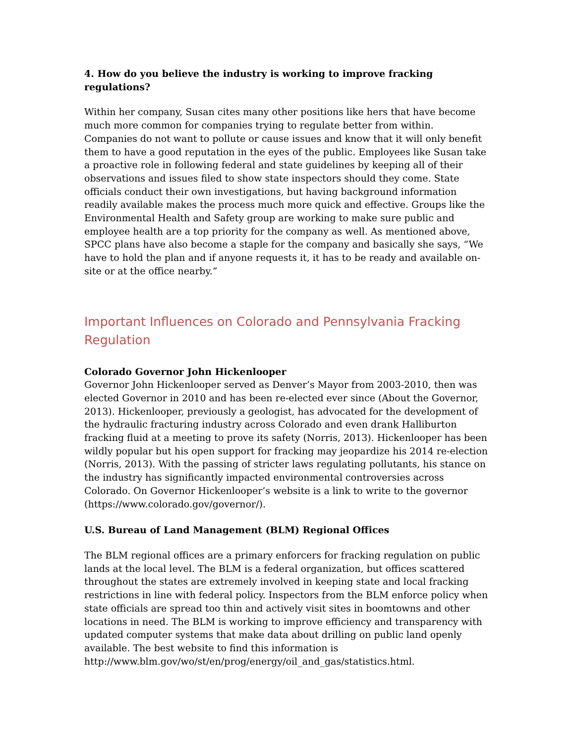4. How do you believe the industry is working to improve fracking regulations?
Within her company, Susan cites many other positions like hers that have become much more common for companies trying to regulate better from within. Companies do not want to pollute or cause issues and know that it will only benefit them to have a good reputation in the eyes of the public. Employees like Susan take a proactive role in following federal and state guidelines by keeping all of their observations and issues filed to show state inspectors should they come. State officials conduct their own investigations, but having background information readily available makes the process much more quick and effective. Groups like the Environmental Health and Safety group are working to make sure public and employee health are a top priority for the company as well. As mentioned above, SPCC plans have also become a staple for the company and basically she says, “We have to hold the plan and if anyone requests it, it has to be ready and available on-site or at the office nearby.”
Important Influences on Colorado and Pennsylvania Fracking Regulation
Colorado Governor John Hickenlooper
Governor John Hickenlooper served as Denver’s Mayor from 2003-2010, then was elected Governor in 2010 and has been re-elected ever since (About the Governor, 2013). Hickenlooper, previously a geologist, has advocated for the development of the hydraulic fracturing industry across Colorado and even drank Halliburton fracking fluid at a meeting to prove its safety (Norris, 2013). Hickenlooper has been wildly popular but his open support for fracking may jeopardize his 2014 re-election (Norris, 2013). With the passing of stricter laws regulating pollutants, his stance on the industry has significantly impacted environmental controversies across Colorado. On Governor Hickenlooper’s website is a link to write to the governor (https://www.colorado.gov/governor/).
U.S. Bureau of Land Management (BLM) Regional Offices
The BLM regional offices are a primary enforcers for fracking regulation on public lands at the local level. The BLM is a federal organization, but offices scattered throughout the states are extremely involved in keeping state and local fracking restrictions in line with federal policy. Inspectors from the BLM enforce policy when state officials are spread too thin and actively visit sites in boomtowns and other locations in need. The BLM is working to improve efficiency and transparency with updated computer systems that make data about drilling on public land openly available. The best website to find this information is http://www.blm.gov/wo/st/en/prog/energy/oil_and_gas/statistics.html.